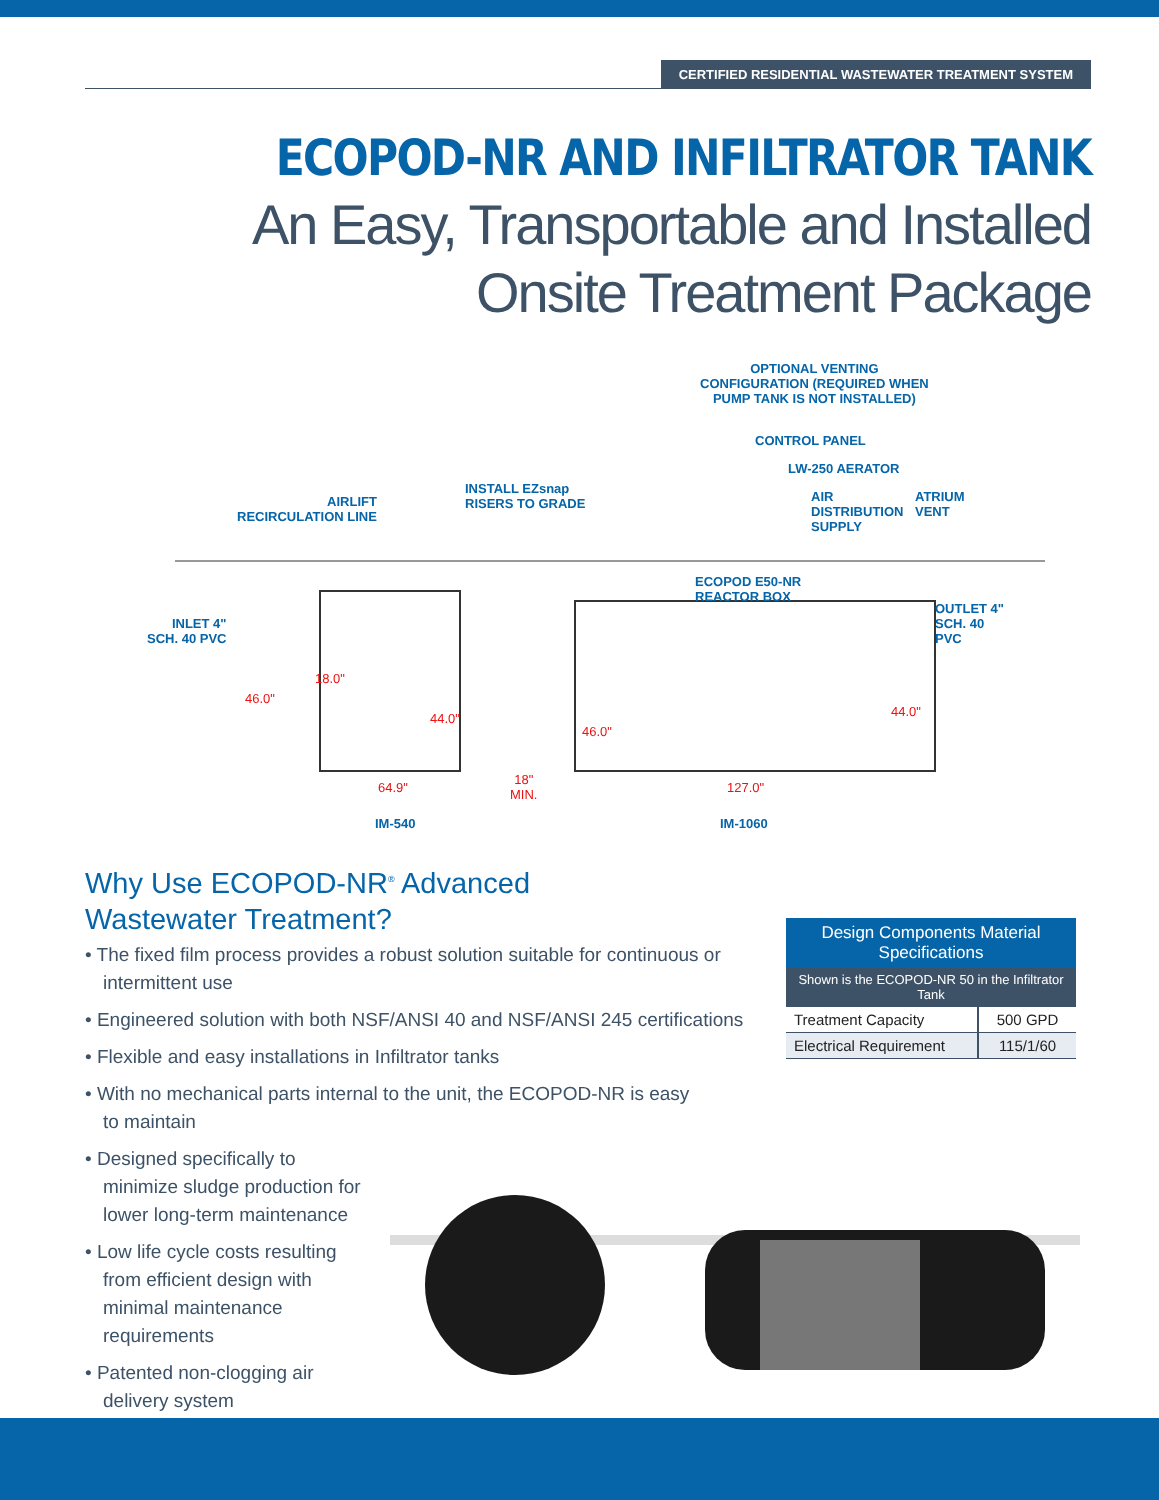CERTIFIED RESIDENTIAL WASTEWATER TREATMENT SYSTEM
ECOPOD-NR AND INFILTRATOR TANK
An Easy, Transportable and Installed
Onsite Treatment Package
OPTIONAL VENTING
CONFIGURATION (REQUIRED WHEN
PUMP TANK IS NOT INSTALLED)
CONTROL PANEL
LW-250 AERATOR
INSTALL EZsnap
RISERS TO GRADE
AIR
DISTRIBUTION
SUPPLY
ATRIUM
VENT
AIRLIFT
RECIRCULATION LINE
ECOPOD E50-NR
REACTOR BOX
INLET 4"
SCH. 40 PVC
OUTLET 4"
SCH. 40
PVC
18.0"
46.0"
44.0"
46.0"
44.0"
IM-540 IM-1060
64.9"
18"
MIN.
127.0"
Why Use ECOPOD-NR<sup>®</sup> Advanced Wastewater Treatment?
• The fixed film process provides a robust solution suitable for continuous or intermittent use
• Engineered solution with both NSF/ANSI 40 and NSF/ANSI 245 certifications
• Flexible and easy installations in Infiltrator tanks
• With no mechanical parts internal to the unit, the ECOPOD-NR is easy to maintain
• Designed specifically to minimize sludge production for lower long-term maintenance
• Low life cycle costs resulting from efficient design with minimal maintenance requirements
• Patented non-clogging air delivery system
| Design Components Material Specifications | |
| --- | --- |
| Shown is the ECOPOD-NR 50 in the Infiltrator Tank | |
| Treatment Capacity | 500 GPD |
| Electrical Requirement | 115/1/60 |